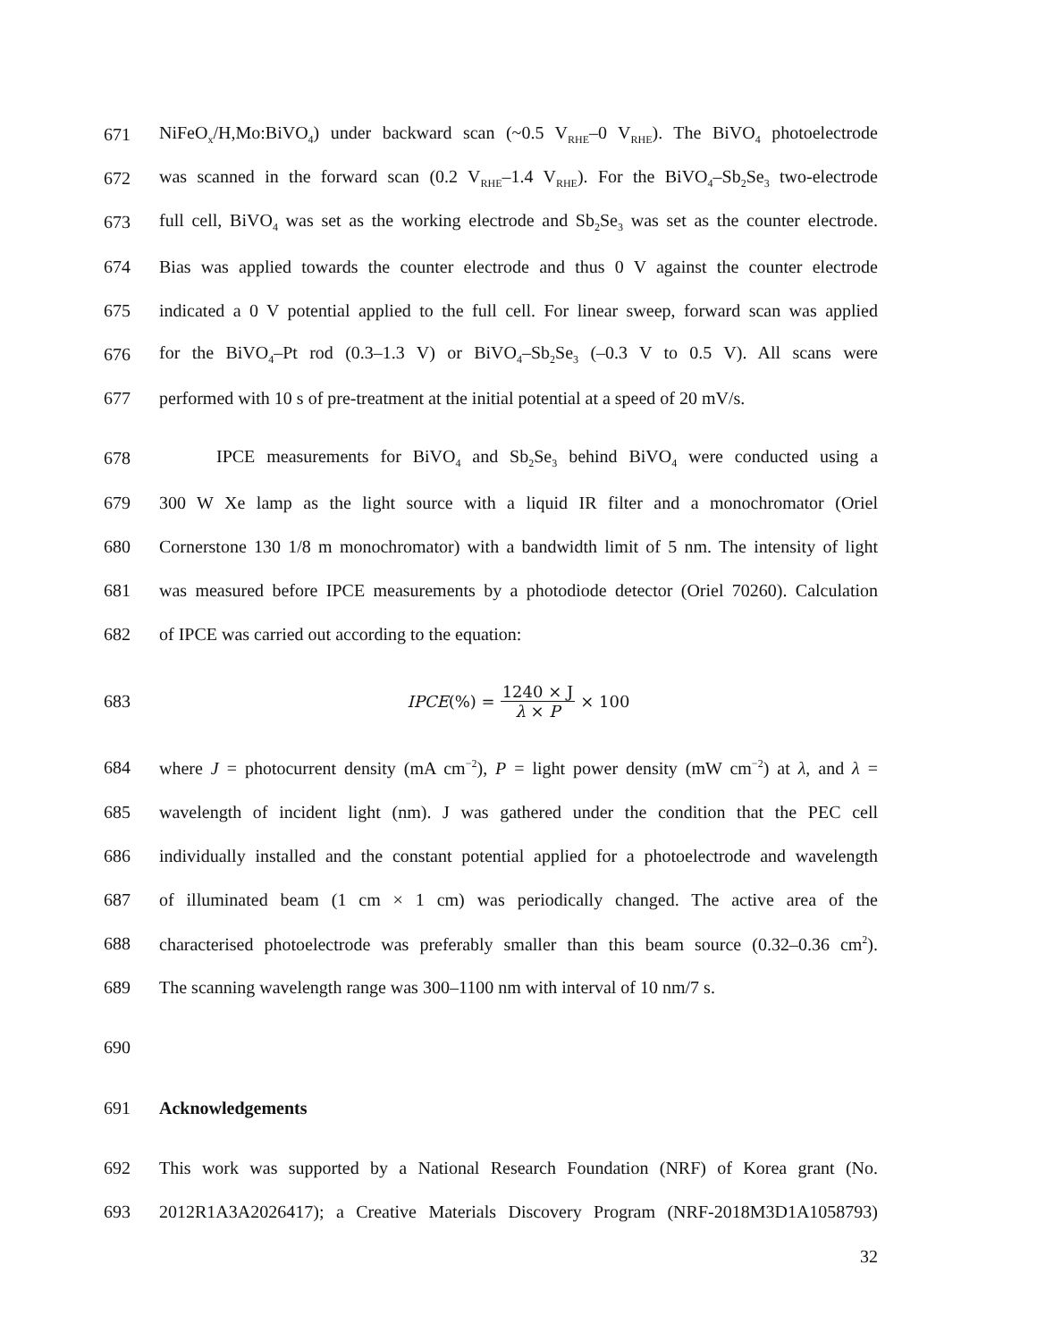671 NiFeO<sub>x</sub>/H,Mo:BiVO<sub>4</sub>) under backward scan (~0.5 V<sub>RHE</sub>–0 V<sub>RHE</sub>). The BiVO<sub>4</sub> photoelectrode
672 was scanned in the forward scan (0.2 V<sub>RHE</sub>–1.4 V<sub>RHE</sub>). For the BiVO<sub>4</sub>–Sb<sub>2</sub>Se<sub>3</sub> two-electrode
673 full cell, BiVO<sub>4</sub> was set as the working electrode and Sb<sub>2</sub>Se<sub>3</sub> was set as the counter electrode.
674 Bias was applied towards the counter electrode and thus 0 V against the counter electrode
675 indicated a 0 V potential applied to the full cell. For linear sweep, forward scan was applied
676 for the BiVO<sub>4</sub>–Pt rod (0.3–1.3 V) or BiVO<sub>4</sub>–Sb<sub>2</sub>Se<sub>3</sub> (–0.3 V to 0.5 V). All scans were
677 performed with 10 s of pre-treatment at the initial potential at a speed of 20 mV/s.
678 IPCE measurements for BiVO<sub>4</sub> and Sb<sub>2</sub>Se<sub>3</sub> behind BiVO<sub>4</sub> were conducted using a
679 300 W Xe lamp as the light source with a liquid IR filter and a monochromator (Oriel
680 Cornerstone 130 1/8 m monochromator) with a bandwidth limit of 5 nm. The intensity of light
681 was measured before IPCE measurements by a photodiode detector (Oriel 70260). Calculation
682 of IPCE was carried out according to the equation:
683
IPCE (%) = 1240 × J λ × P × 100
684 where J = photocurrent density (mA cm<sup>−2</sup>), P = light power density (mW cm<sup>−2</sup>) at λ, and λ =
685 wavelength of incident light (nm). J was gathered under the condition that the PEC cell
686 individually installed and the constant potential applied for a photoelectrode and wavelength
687 of illuminated beam (1 cm × 1 cm) was periodically changed. The active area of the
688 characterised photoelectrode was preferably smaller than this beam source (0.32–0.36 cm<sup>2</sup>).
689 The scanning wavelength range was 300–1100 nm with interval of 10 nm/7 s.
690
691 Acknowledgements
692 This work was supported by a National Research Foundation (NRF) of Korea grant (No.
693 2012R1A3A2026417); a Creative Materials Discovery Program (NRF-2018M3D1A1058793)
32